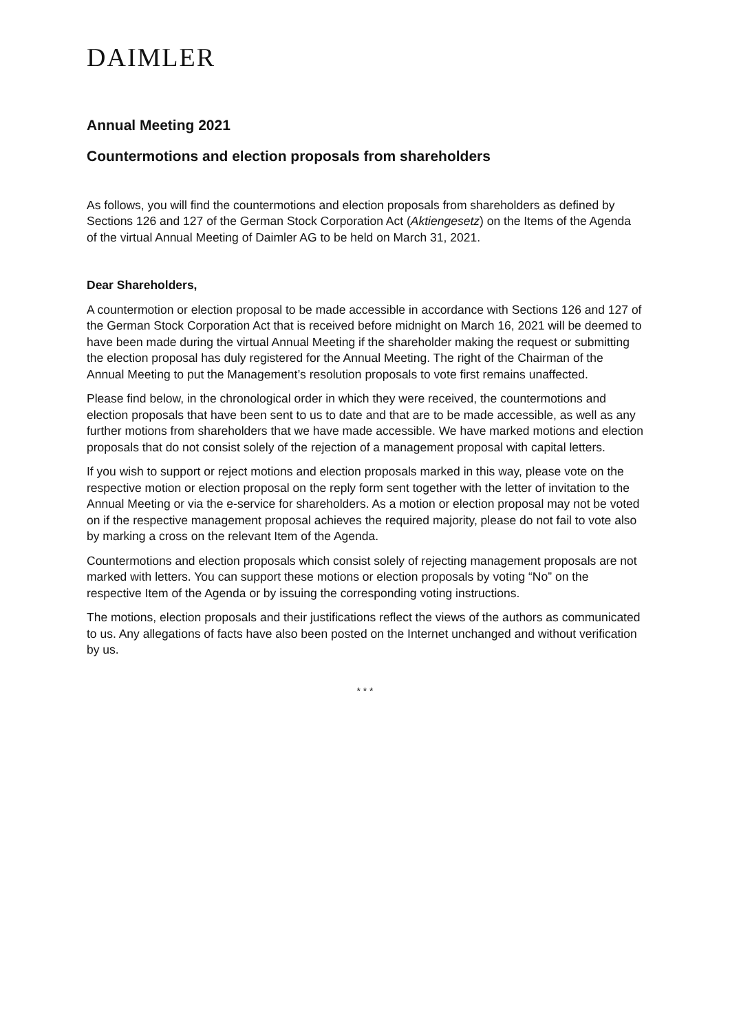DAIMLER
Annual Meeting 2021
Countermotions and election proposals from shareholders
As follows, you will find the countermotions and election proposals from shareholders as defined by Sections 126 and 127 of the German Stock Corporation Act (Aktiengesetz) on the Items of the Agenda of the virtual Annual Meeting of Daimler AG to be held on March 31, 2021.
Dear Shareholders,
A countermotion or election proposal to be made accessible in accordance with Sections 126 and 127 of the German Stock Corporation Act that is received before midnight on March 16, 2021 will be deemed to have been made during the virtual Annual Meeting if the shareholder making the request or submitting the election proposal has duly registered for the Annual Meeting. The right of the Chairman of the Annual Meeting to put the Management’s resolution proposals to vote first remains unaffected.
Please find below, in the chronological order in which they were received, the countermotions and election proposals that have been sent to us to date and that are to be made accessible, as well as any further motions from shareholders that we have made accessible. We have marked motions and election proposals that do not consist solely of the rejection of a management proposal with capital letters.
If you wish to support or reject motions and election proposals marked in this way, please vote on the respective motion or election proposal on the reply form sent together with the letter of invitation to the Annual Meeting or via the e-service for shareholders. As a motion or election proposal may not be voted on if the respective management proposal achieves the required majority, please do not fail to vote also by marking a cross on the relevant Item of the Agenda.
Countermotions and election proposals which consist solely of rejecting management proposals are not marked with letters. You can support these motions or election proposals by voting “No” on the respective Item of the Agenda or by issuing the corresponding voting instructions.
The motions, election proposals and their justifications reflect the views of the authors as communicated to us. Any allegations of facts have also been posted on the Internet unchanged and without verification by us.
* * *